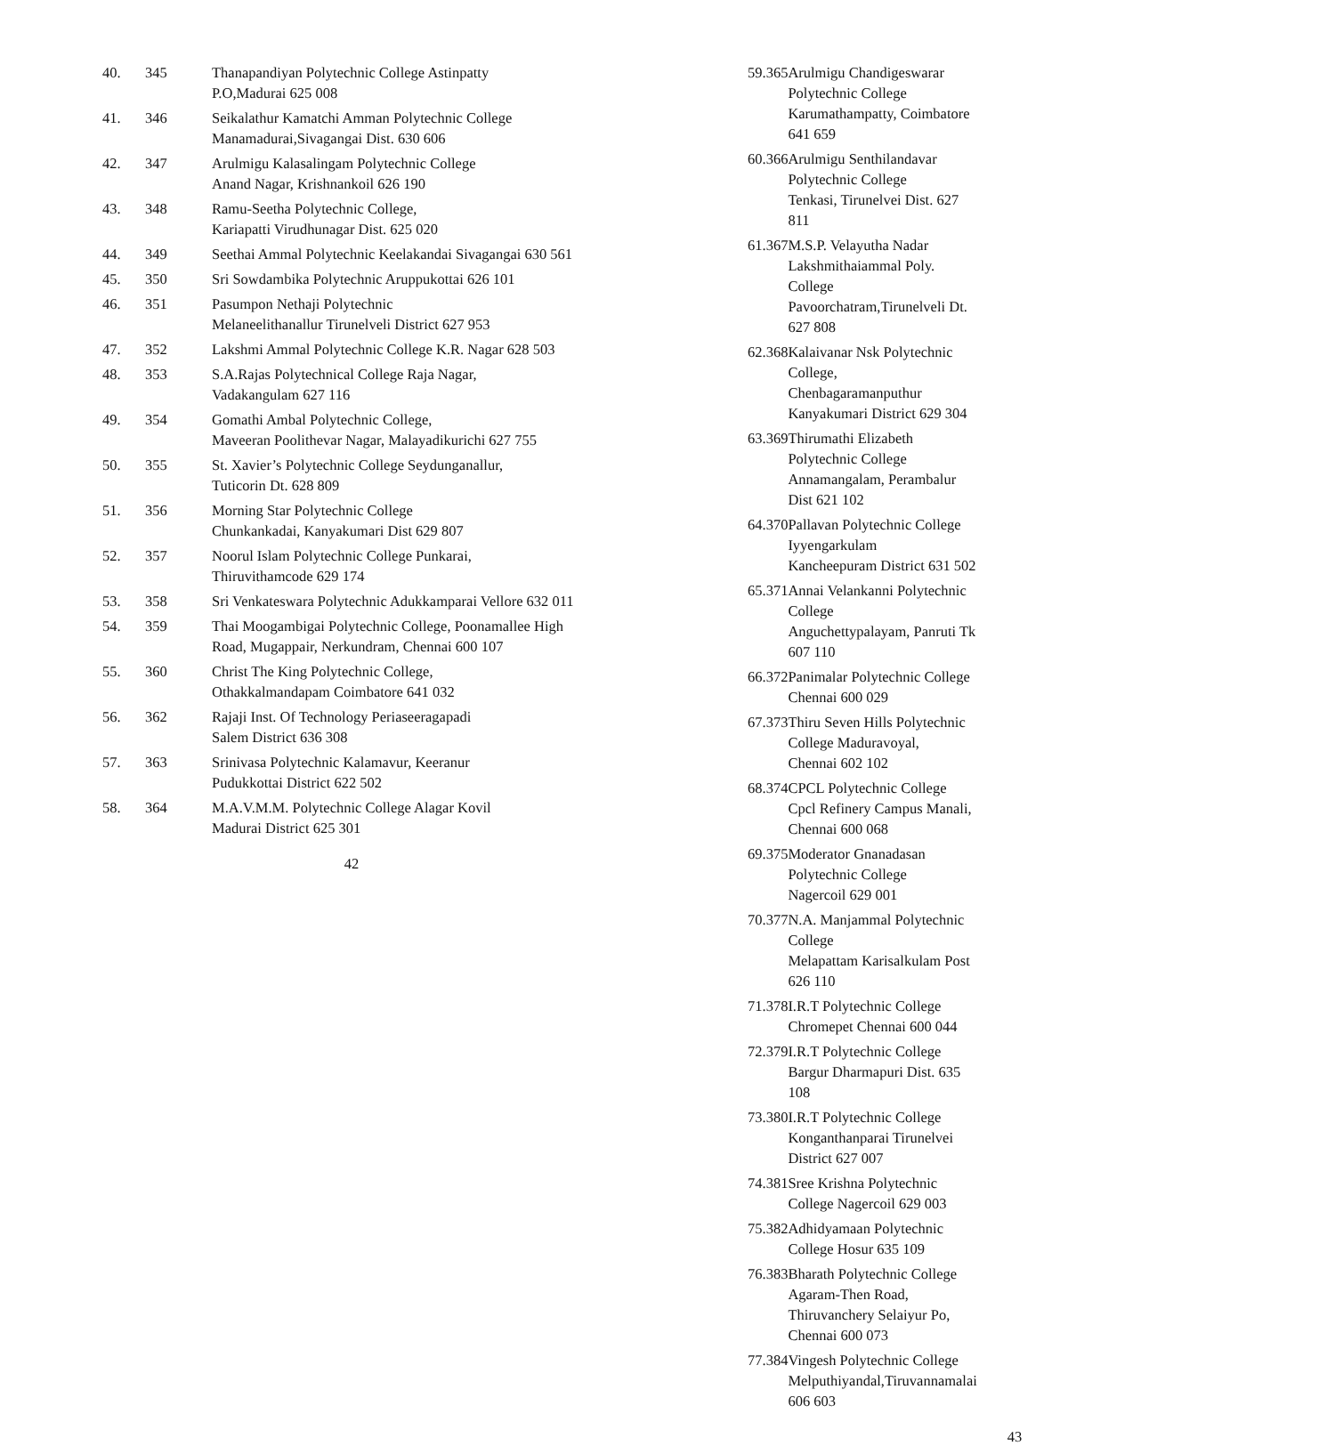| 40. | 345 | Thanapandiyan Polytechnic College Astinpatty P.O,Madurai 625 008 |
| 41. | 346 | Seikalathur Kamatchi Amman Polytechnic College Manamadurai,Sivagangai Dist. 630 606 |
| 42. | 347 | Arulmigu Kalasalingam Polytechnic College Anand Nagar, Krishnankoil 626 190 |
| 43. | 348 | Ramu-Seetha Polytechnic College, Kariapatti Virudhunagar Dist. 625 020 |
| 44. | 349 | Seethai Ammal Polytechnic Keelakandai Sivagangai 630 561 |
| 45. | 350 | Sri Sowdambika Polytechnic Aruppukottai 626 101 |
| 46. | 351 | Pasumpon Nethaji Polytechnic Melaneelithanallur Tirunelveli District 627 953 |
| 47. | 352 | Lakshmi Ammal Polytechnic College K.R. Nagar 628 503 |
| 48. | 353 | S.A.Rajas Polytechnical College Raja Nagar, Vadakangulam 627 116 |
| 49. | 354 | Gomathi Ambal Polytechnic College, Maveeran Poolithevar Nagar, Malayadikurichi 627 755 |
| 50. | 355 | St. Xavier’s Polytechnic College Seydunganallur, Tuticorin Dt. 628 809 |
| 51. | 356 | Morning Star Polytechnic College Chunkankadai, Kanyakumari Dist 629 807 |
| 52. | 357 | Noorul Islam Polytechnic College Punkarai, Thiruvithamcode 629 174 |
| 53. | 358 | Sri Venkateswara Polytechnic Adukkamparai Vellore 632 011 |
| 54. | 359 | Thai Moogambigai Polytechnic College, Poonamallee High Road, Mugappair, Nerkundram, Chennai 600 107 |
| 55. | 360 | Christ The King Polytechnic College, Othakkalmandapam Coimbatore 641 032 |
| 56. | 362 | Rajaji Inst. Of Technology Periaseeragapadi Salem District 636 308 |
| 57. | 363 | Srinivasa Polytechnic Kalamavur, Keeranur Pudukkottai District 622 502 |
| 58. | 364 | M.A.V.M.M. Polytechnic College Alagar Kovil Madurai District 625 301 |
42
| 59. | 365 | Arulmigu Chandigeswarar Polytechnic College Karumathampatty, Coimbatore 641 659 |
| 60. | 366 | Arulmigu Senthilandavar Polytechnic College Tenkasi, Tirunelvei Dist. 627 811 |
| 61. | 367 | M.S.P. Velayutha Nadar Lakshmithaiammal Poly. College Pavoorchatram,Tirunelveli Dt. 627 808 |
| 62. | 368 | Kalaivanar Nsk Polytechnic College, Chenbagaramanputhur Kanyakumari District 629 304 |
| 63. | 369 | Thirumathi Elizabeth Polytechnic College Annamangalam, Perambalur Dist 621 102 |
| 64. | 370 | Pallavan Polytechnic College Iyyengarkulam Kancheepuram District 631 502 |
| 65. | 371 | Annai Velankanni Polytechnic College Anguchettypalayam, Panruti Tk 607 110 |
| 66. | 372 | Panimalar Polytechnic College Chennai 600 029 |
| 67. | 373 | Thiru Seven Hills Polytechnic College Maduravoyal, Chennai 602 102 |
| 68. | 374 | CPCL Polytechnic College Cpcl Refinery Campus Manali, Chennai 600 068 |
| 69. | 375 | Moderator Gnanadasan Polytechnic College Nagercoil 629 001 |
| 70. | 377 | N.A. Manjammal Polytechnic College Melapattam Karisalkulam Post 626 110 |
| 71. | 378 | I.R.T Polytechnic College Chromepet Chennai 600 044 |
| 72. | 379 | I.R.T Polytechnic College Bargur Dharmapuri Dist. 635 108 |
| 73. | 380 | I.R.T Polytechnic College Konganthanparai Tirunelvei District 627 007 |
| 74. | 381 | Sree Krishna Polytechnic College Nagercoil 629 003 |
| 75. | 382 | Adhidyamaan Polytechnic College Hosur 635 109 |
| 76. | 383 | Bharath Polytechnic College Agaram-Then Road, Thiruvanchery Selaiyur Po, Chennai 600 073 |
| 77. | 384 | Vingesh Polytechnic College Melputhiyandal,Tiruvannamalai 606 603 |
43